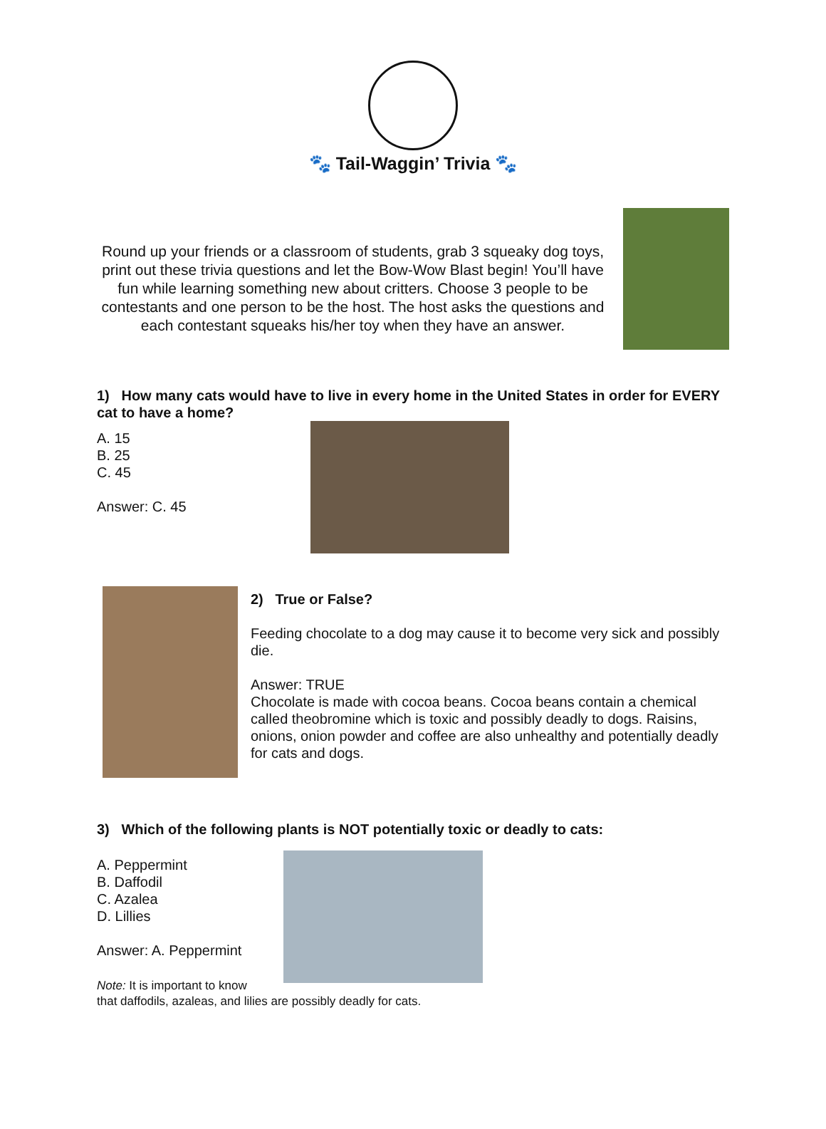🐾 Tail-Waggin’ Trivia 🐾
Round up your friends or a classroom of students, grab 3 squeaky dog toys, print out these trivia questions and let the Bow-Wow Blast begin! You’ll have fun while learning something new about critters. Choose 3 people to be contestants and one person to be the host. The host asks the questions and each contestant squeaks his/her toy when they have an answer.
1) How many cats would have to live in every home in the United States in order for EVERY cat to have a home?
A. 15
B. 25
C. 45
Answer: C. 45
2) True or False?
Feeding chocolate to a dog may cause it to become very sick and possibly die.
Answer: TRUE
Chocolate is made with cocoa beans. Cocoa beans contain a chemical called theobromine which is toxic and possibly deadly to dogs. Raisins, onions, onion powder and coffee are also unhealthy and potentially deadly for cats and dogs.
3) Which of the following plants is NOT potentially toxic or deadly to cats:
A. Peppermint
B. Daffodil
C. Azalea
D. Lillies
Answer: A. Peppermint
Note: It is important to know
that daffodils, azaleas, and lilies are possibly deadly for cats.